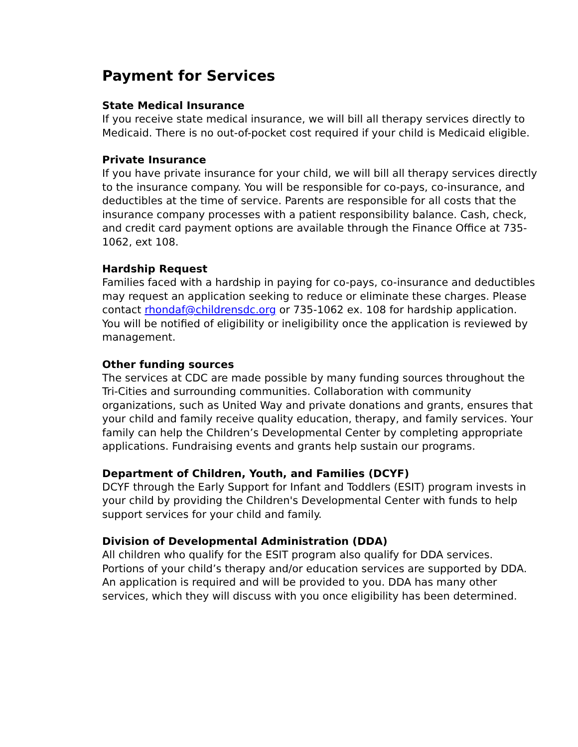Payment for Services
State Medical Insurance
If you receive state medical insurance, we will bill all therapy services directly to Medicaid. There is no out-of-pocket cost required if your child is Medicaid eligible.
Private Insurance
If you have private insurance for your child, we will bill all therapy services directly to the insurance company. You will be responsible for co-pays, co-insurance, and deductibles at the time of service. Parents are responsible for all costs that the insurance company processes with a patient responsibility balance. Cash, check, and credit card payment options are available through the Finance Office at 735-1062, ext 108.
Hardship Request
Families faced with a hardship in paying for co-pays, co-insurance and deductibles may request an application seeking to reduce or eliminate these charges. Please contact rhondaf@childrensdc.org or 735-1062 ex. 108 for hardship application. You will be notified of eligibility or ineligibility once the application is reviewed by management.
Other funding sources
The services at CDC are made possible by many funding sources throughout the Tri-Cities and surrounding communities. Collaboration with community organizations, such as United Way and private donations and grants, ensures that your child and family receive quality education, therapy, and family services. Your family can help the Children’s Developmental Center by completing appropriate applications. Fundraising events and grants help sustain our programs.
Department of Children, Youth, and Families (DCYF)
DCYF through the Early Support for Infant and Toddlers (ESIT) program invests in your child by providing the Children's Developmental Center with funds to help support services for your child and family.
Division of Developmental Administration (DDA)
All children who qualify for the ESIT program also qualify for DDA services. Portions of your child’s therapy and/or education services are supported by DDA. An application is required and will be provided to you. DDA has many other services, which they will discuss with you once eligibility has been determined.